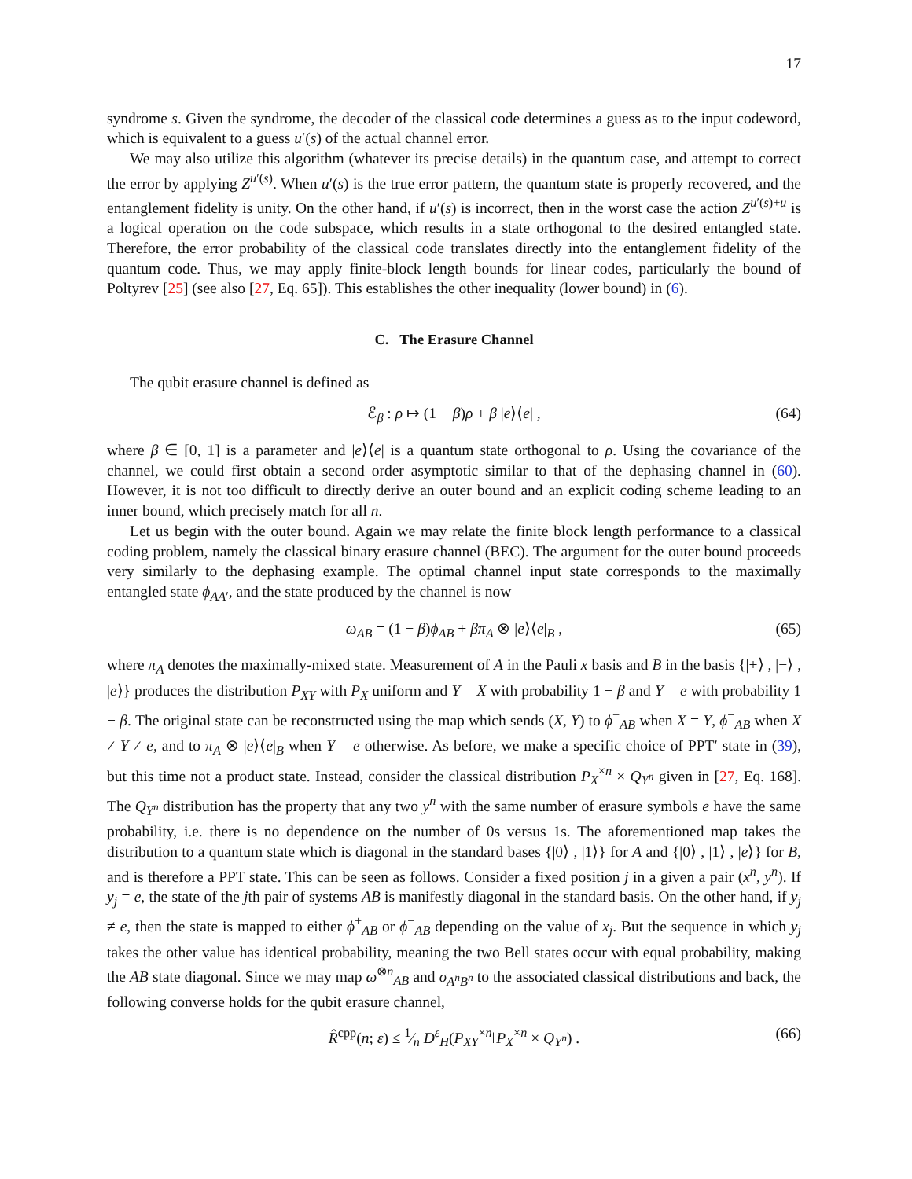17
syndrome s. Given the syndrome, the decoder of the classical code determines a guess as to the input codeword, which is equivalent to a guess u′(s) of the actual channel error.
We may also utilize this algorithm (whatever its precise details) in the quantum case, and attempt to correct the error by applying Z<sup>u′(s)</sup>. When u′(s) is the true error pattern, the quantum state is properly recovered, and the entanglement fidelity is unity. On the other hand, if u′(s) is incorrect, then in the worst case the action Z<sup>u′(s)+u</sup> is a logical operation on the code subspace, which results in a state orthogonal to the desired entangled state. Therefore, the error probability of the classical code translates directly into the entanglement fidelity of the quantum code. Thus, we may apply finite-block length bounds for linear codes, particularly the bound of Poltyrev [25] (see also [27, Eq. 65]). This establishes the other inequality (lower bound) in (6).
C. The Erasure Channel
The qubit erasure channel is defined as
ℰ<sub>β</sub> : ρ ↦ (1 − β)ρ + β |e⟩⟨e| , (64)
where β ∈ [0, 1] is a parameter and |e⟩⟨e| is a quantum state orthogonal to ρ. Using the covariance of the channel, we could first obtain a second order asymptotic similar to that of the dephasing channel in (60). However, it is not too difficult to directly derive an outer bound and an explicit coding scheme leading to an inner bound, which precisely match for all n.
Let us begin with the outer bound. Again we may relate the finite block length performance to a classical coding problem, namely the classical binary erasure channel (BEC). The argument for the outer bound proceeds very similarly to the dephasing example. The optimal channel input state corresponds to the maximally entangled state ϕ<sub>AA′</sub>, and the state produced by the channel is now
ω<sub>AB</sub> = (1 − β)ϕ<sub>AB</sub> + βπ<sub>A</sub> ⊗ |e⟩⟨e|<sub>B</sub> , (65)
where π<sub>A</sub> denotes the maximally-mixed state. Measurement of A in the Pauli x basis and B in the basis {|+⟩ , |−⟩ , |e⟩} produces the distribution P<sub>XY</sub> with P<sub>X</sub> uniform and Y = X with probability 1 − β and Y = e with probability 1 − β. The original state can be reconstructed using the map which sends (X, Y) to ϕ<sup>+</sup><sub>AB</sub> when X = Y, ϕ<sup>−</sup><sub>AB</sub> when X ≠ Y ≠ e, and to π<sub>A</sub> ⊗ |e⟩⟨e|<sub>B</sub> when Y = e otherwise. As before, we make a specific choice of PPT′ state in (39), but this time not a product state. Instead, consider the classical distribution P<sub>X</sub><sup>×n</sup> × Q<sub>Y<sup>n</sup></sub> given in [27, Eq. 168]. The Q<sub>Y<sup>n</sup></sub> distribution has the property that any two y<sup>n</sup> with the same number of erasure symbols e have the same probability, i.e. there is no dependence on the number of 0s versus 1s. The aforementioned map takes the distribution to a quantum state which is diagonal in the standard bases {|0⟩ , |1⟩} for A and {|0⟩ , |1⟩ , |e⟩} for B, and is therefore a PPT state. This can be seen as follows. Consider a fixed position j in a given a pair (x<sup>n</sup>, y<sup>n</sup>). If y<sub>j</sub> = e, the state of the jth pair of systems AB is manifestly diagonal in the standard basis. On the other hand, if y<sub>j</sub> ≠ e, then the state is mapped to either ϕ<sup>+</sup><sub>AB</sub> or ϕ<sup>−</sup><sub>AB</sub> depending on the value of x<sub>j</sub>. But the sequence in which y<sub>j</sub> takes the other value has identical probability, meaning the two Bell states occur with equal probability, making the AB state diagonal. Since we may map ω<sup>⊗n</sup><sub>AB</sub> and σ<sub>A<sup>n</sup>B<sup>n</sup></sub> to the associated classical distributions and back, the following converse holds for the qubit erasure channel,
R̂<sup>cpp</sup>(n; ε) ≤ 1⁄n D<sup>ε</sup><sub>H</sub>(P<sub>XY</sub><sup>×n</sup>‖P<sub>X</sub><sup>×n</sup> × Q<sub>Y<sup>n</sup></sub>) . (66)